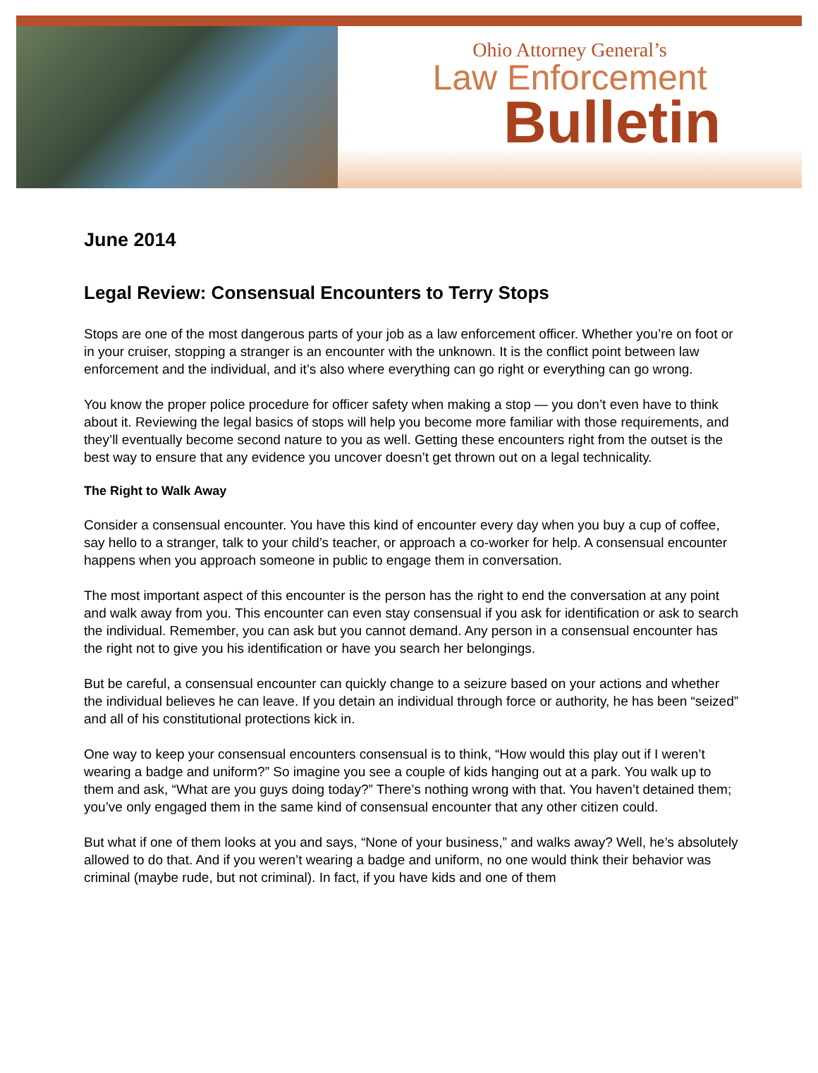Ohio Attorney General’s
Law Enforcement
Bulletin
June 2014
Legal Review: Consensual Encounters to Terry Stops
Stops are one of the most dangerous parts of your job as a law enforcement officer. Whether you’re on foot or in your cruiser, stopping a stranger is an encounter with the unknown. It is the conflict point between law enforcement and the individual, and it’s also where everything can go right or everything can go wrong.
You know the proper police procedure for officer safety when making a stop — you don’t even have to think about it. Reviewing the legal basics of stops will help you become more familiar with those requirements, and they’ll eventually become second nature to you as well. Getting these encounters right from the outset is the best way to ensure that any evidence you uncover doesn’t get thrown out on a legal technicality.
The Right to Walk Away
Consider a consensual encounter. You have this kind of encounter every day when you buy a cup of coffee, say hello to a stranger, talk to your child’s teacher, or approach a co-worker for help. A consensual encounter happens when you approach someone in public to engage them in conversation.
The most important aspect of this encounter is the person has the right to end the conversation at any point and walk away from you. This encounter can even stay consensual if you ask for identification or ask to search the individual. Remember, you can ask but you cannot demand. Any person in a consensual encounter has the right not to give you his identification or have you search her belongings.
But be careful, a consensual encounter can quickly change to a seizure based on your actions and whether the individual believes he can leave. If you detain an individual through force or authority, he has been “seized” and all of his constitutional protections kick in.
One way to keep your consensual encounters consensual is to think, “How would this play out if I weren’t wearing a badge and uniform?” So imagine you see a couple of kids hanging out at a park. You walk up to them and ask, “What are you guys doing today?” There’s nothing wrong with that. You haven’t detained them; you’ve only engaged them in the same kind of consensual encounter that any other citizen could.
But what if one of them looks at you and says, “None of your business,” and walks away? Well, he’s absolutely allowed to do that. And if you weren’t wearing a badge and uniform, no one would think their behavior was criminal (maybe rude, but not criminal). In fact, if you have kids and one of them